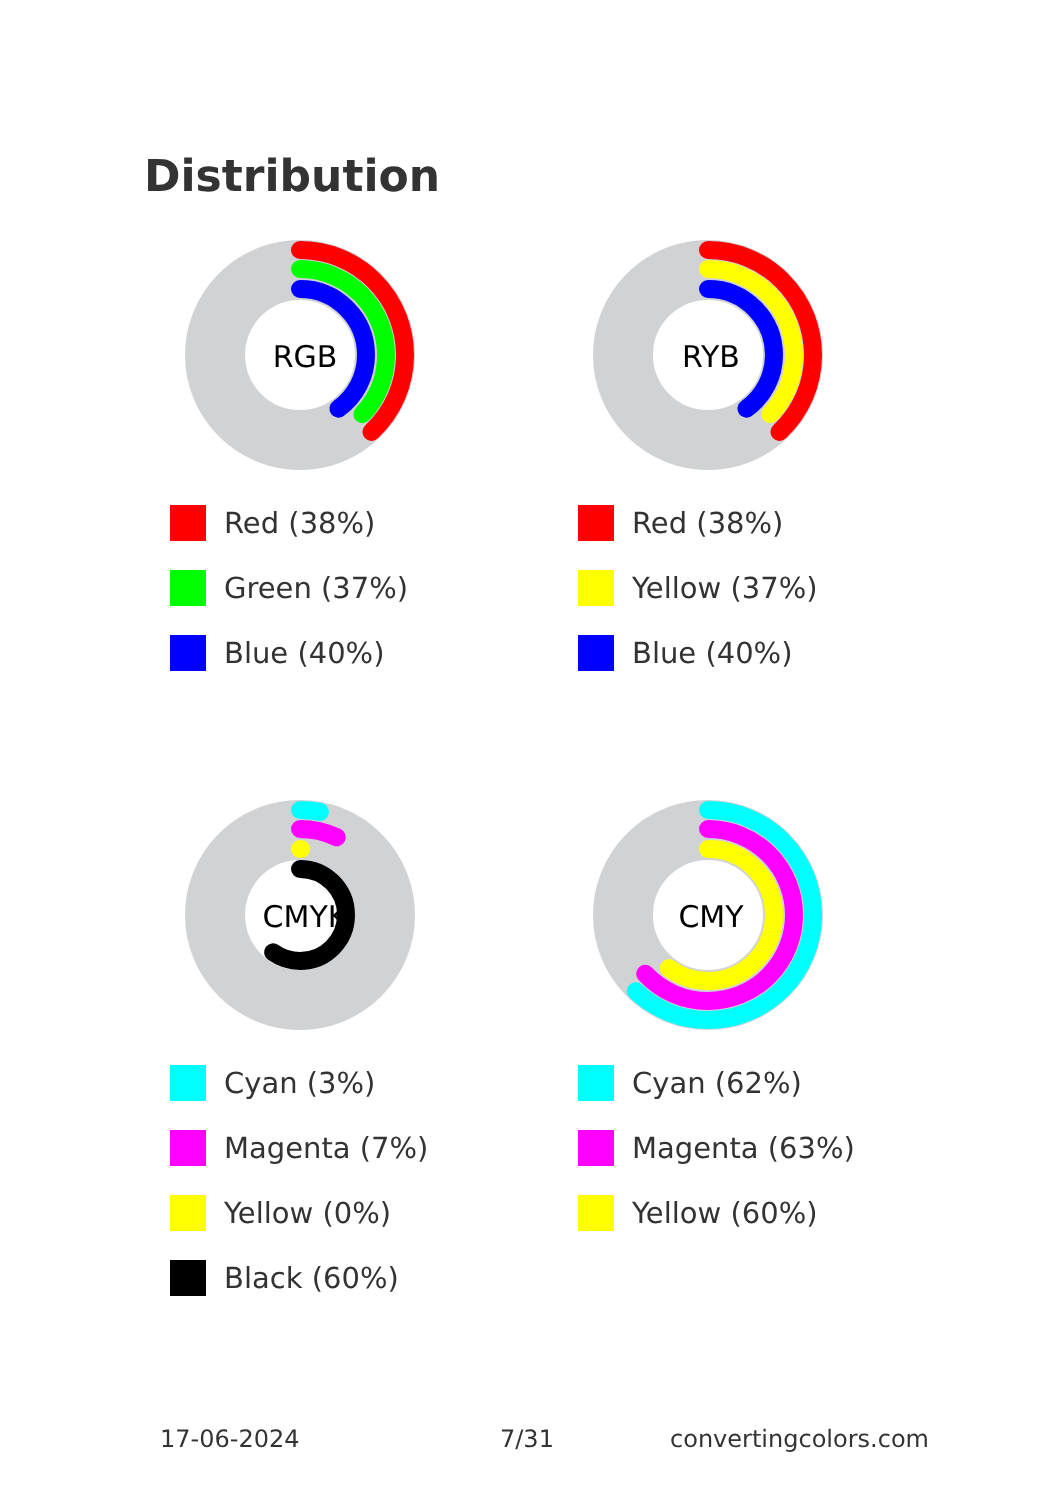Distribution
RGB
Red (38%)
Green (37%)
Blue (40%)
RYB
Red (38%)
Yellow (37%)
Blue (40%)
CMYK
Cyan (3%)
Magenta (7%)
Yellow (0%)
Black (60%)
CMY
Cyan (62%)
Magenta (63%)
Yellow (60%)
17-06-2024 7/31 convertingcolors.com